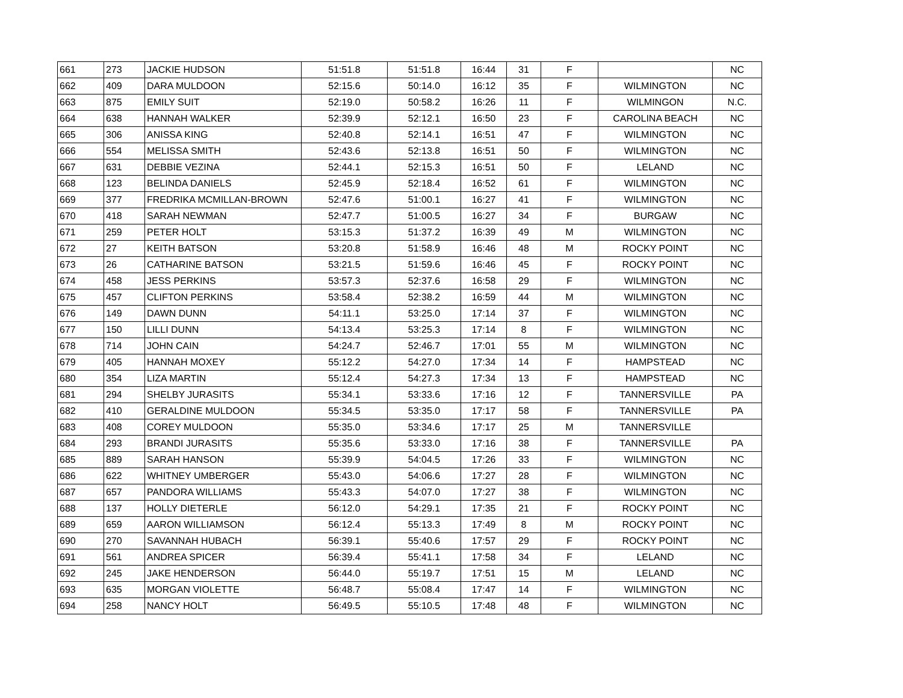| 661 | 273 | JACKIE HUDSON | 51:51.8 | 51:51.8 | 16:44 | 31 | F | | NC |
| 662 | 409 | DARA MULDOON | 52:15.6 | 50:14.0 | 16:12 | 35 | F | WILMINGTON | NC |
| 663 | 875 | EMILY SUIT | 52:19.0 | 50:58.2 | 16:26 | 11 | F | WILMINGON | N.C. |
| 664 | 638 | HANNAH WALKER | 52:39.9 | 52:12.1 | 16:50 | 23 | F | CAROLINA BEACH | NC |
| 665 | 306 | ANISSA KING | 52:40.8 | 52:14.1 | 16:51 | 47 | F | WILMINGTON | NC |
| 666 | 554 | MELISSA SMITH | 52:43.6 | 52:13.8 | 16:51 | 50 | F | WILMINGTON | NC |
| 667 | 631 | DEBBIE VEZINA | 52:44.1 | 52:15.3 | 16:51 | 50 | F | LELAND | NC |
| 668 | 123 | BELINDA DANIELS | 52:45.9 | 52:18.4 | 16:52 | 61 | F | WILMINGTON | NC |
| 669 | 377 | FREDRIKA MCMILLAN-BROWN | 52:47.6 | 51:00.1 | 16:27 | 41 | F | WILMINGTON | NC |
| 670 | 418 | SARAH NEWMAN | 52:47.7 | 51:00.5 | 16:27 | 34 | F | BURGAW | NC |
| 671 | 259 | PETER HOLT | 53:15.3 | 51:37.2 | 16:39 | 49 | M | WILMINGTON | NC |
| 672 | 27 | KEITH BATSON | 53:20.8 | 51:58.9 | 16:46 | 48 | M | ROCKY POINT | NC |
| 673 | 26 | CATHARINE BATSON | 53:21.5 | 51:59.6 | 16:46 | 45 | F | ROCKY POINT | NC |
| 674 | 458 | JESS PERKINS | 53:57.3 | 52:37.6 | 16:58 | 29 | F | WILMINGTON | NC |
| 675 | 457 | CLIFTON PERKINS | 53:58.4 | 52:38.2 | 16:59 | 44 | M | WILMINGTON | NC |
| 676 | 149 | DAWN DUNN | 54:11.1 | 53:25.0 | 17:14 | 37 | F | WILMINGTON | NC |
| 677 | 150 | LILLI DUNN | 54:13.4 | 53:25.3 | 17:14 | 8 | F | WILMINGTON | NC |
| 678 | 714 | JOHN CAIN | 54:24.7 | 52:46.7 | 17:01 | 55 | M | WILMINGTON | NC |
| 679 | 405 | HANNAH MOXEY | 55:12.2 | 54:27.0 | 17:34 | 14 | F | HAMPSTEAD | NC |
| 680 | 354 | LIZA MARTIN | 55:12.4 | 54:27.3 | 17:34 | 13 | F | HAMPSTEAD | NC |
| 681 | 294 | SHELBY JURASITS | 55:34.1 | 53:33.6 | 17:16 | 12 | F | TANNERSVILLE | PA |
| 682 | 410 | GERALDINE MULDOON | 55:34.5 | 53:35.0 | 17:17 | 58 | F | TANNERSVILLE | PA |
| 683 | 408 | COREY MULDOON | 55:35.0 | 53:34.6 | 17:17 | 25 | M | TANNERSVILLE | |
| 684 | 293 | BRANDI JURASITS | 55:35.6 | 53:33.0 | 17:16 | 38 | F | TANNERSVILLE | PA |
| 685 | 889 | SARAH HANSON | 55:39.9 | 54:04.5 | 17:26 | 33 | F | WILMINGTON | NC |
| 686 | 622 | WHITNEY UMBERGER | 55:43.0 | 54:06.6 | 17:27 | 28 | F | WILMINGTON | NC |
| 687 | 657 | PANDORA WILLIAMS | 55:43.3 | 54:07.0 | 17:27 | 38 | F | WILMINGTON | NC |
| 688 | 137 | HOLLY DIETERLE | 56:12.0 | 54:29.1 | 17:35 | 21 | F | ROCKY POINT | NC |
| 689 | 659 | AARON WILLIAMSON | 56:12.4 | 55:13.3 | 17:49 | 8 | M | ROCKY POINT | NC |
| 690 | 270 | SAVANNAH HUBACH | 56:39.1 | 55:40.6 | 17:57 | 29 | F | ROCKY POINT | NC |
| 691 | 561 | ANDREA SPICER | 56:39.4 | 55:41.1 | 17:58 | 34 | F | LELAND | NC |
| 692 | 245 | JAKE HENDERSON | 56:44.0 | 55:19.7 | 17:51 | 15 | M | LELAND | NC |
| 693 | 635 | MORGAN VIOLETTE | 56:48.7 | 55:08.4 | 17:47 | 14 | F | WILMINGTON | NC |
| 694 | 258 | NANCY HOLT | 56:49.5 | 55:10.5 | 17:48 | 48 | F | WILMINGTON | NC |